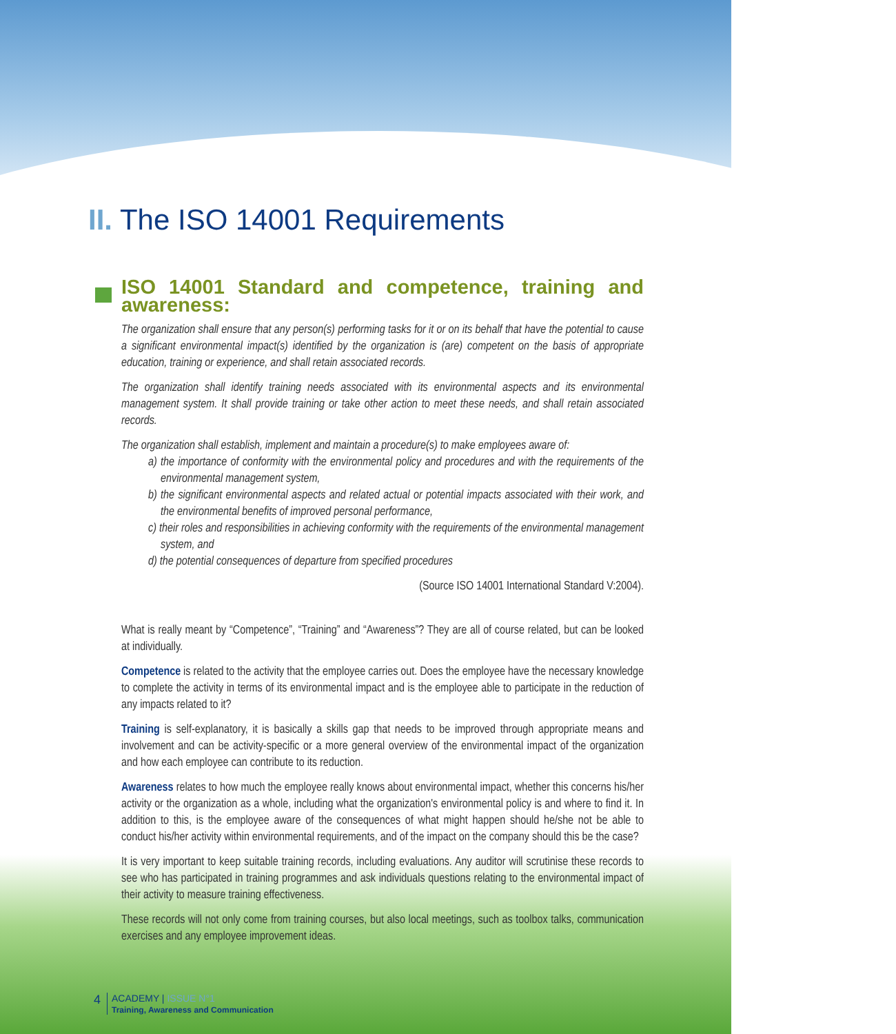II. The ISO 14001 Requirements
ISO 14001 Standard and competence, training and awareness:
The organization shall ensure that any person(s) performing tasks for it or on its behalf that have the potential to cause a significant environmental impact(s) identified by the organization is (are) competent on the basis of appropriate education, training or experience, and shall retain associated records.
The organization shall identify training needs associated with its environmental aspects and its environmental management system. It shall provide training or take other action to meet these needs, and shall retain associated records.
The organization shall establish, implement and maintain a procedure(s) to make employees aware of:
a) the importance of conformity with the environmental policy and procedures and with the requirements of the environmental management system,
b) the significant environmental aspects and related actual or potential impacts associated with their work, and the environmental benefits of improved personal performance,
c) their roles and responsibilities in achieving conformity with the requirements of the environmental management system, and
d) the potential consequences of departure from specified procedures
(Source ISO 14001 International Standard V:2004).
What is really meant by “Competence”, “Training” and “Awareness”? They are all of course related, but can be looked at individually.
Competence is related to the activity that the employee carries out. Does the employee have the necessary knowledge to complete the activity in terms of its environmental impact and is the employee able to participate in the reduction of any impacts related to it?
Training is self-explanatory, it is basically a skills gap that needs to be improved through appropriate means and involvement and can be activity-specific or a more general overview of the environmental impact of the organization and how each employee can contribute to its reduction.
Awareness relates to how much the employee really knows about environmental impact, whether this concerns his/her activity or the organization as a whole, including what the organization's environmental policy is and where to find it. In addition to this, is the employee aware of the consequences of what might happen should he/she not be able to conduct his/her activity within environmental requirements, and of the impact on the company should this be the case?
It is very important to keep suitable training records, including evaluations. Any auditor will scrutinise these records to see who has participated in training programmes and ask individuals questions relating to the environmental impact of their activity to measure training effectiveness.
These records will not only come from training courses, but also local meetings, such as toolbox talks, communication exercises and any employee improvement ideas.
4 ACADEMY | ISSUE N°1
Training, Awareness and Communication